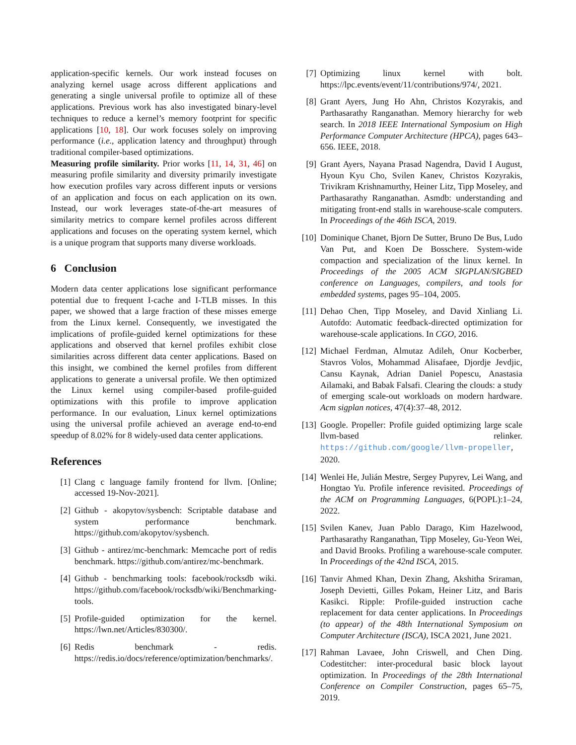application-specific kernels. Our work instead focuses on analyzing kernel usage across different applications and generating a single universal profile to optimize all of these applications. Previous work has also investigated binary-level techniques to reduce a kernel’s memory footprint for specific applications [10, 18]. Our work focuses solely on improving performance (i.e., application latency and throughput) through traditional compiler-based optimizations.
Measuring profile similarity. Prior works [11, 14, 31, 46] on measuring profile similarity and diversity primarily investigate how execution profiles vary across different inputs or versions of an application and focus on each application on its own. Instead, our work leverages state-of-the-art measures of similarity metrics to compare kernel profiles across different applications and focuses on the operating system kernel, which is a unique program that supports many diverse workloads.
6 Conclusion
Modern data center applications lose significant performance potential due to frequent I-cache and I-TLB misses. In this paper, we showed that a large fraction of these misses emerge from the Linux kernel. Consequently, we investigated the implications of profile-guided kernel optimizations for these applications and observed that kernel profiles exhibit close similarities across different data center applications. Based on this insight, we combined the kernel profiles from different applications to generate a universal profile. We then optimized the Linux kernel using compiler-based profile-guided optimizations with this profile to improve application performance. In our evaluation, Linux kernel optimizations using the universal profile achieved an average end-to-end speedup of 8.02% for 8 widely-used data center applications.
References
[1] Clang c language family frontend for llvm. [Online; accessed 19-Nov-2021].
[2] Github - akopytov/sysbench: Scriptable database and system performance benchmark. https://github.com/akopytov/sysbench.
[3] Github - antirez/mc-benchmark: Memcache port of redis benchmark. https://github.com/antirez/mc-benchmark.
[4] Github - benchmarking tools: facebook/rocksdb wiki. https://github.com/facebook/rocksdb/wiki/Benchmarking-tools.
[5] Profile-guided optimization for the kernel. https://lwn.net/Articles/830300/.
[6] Redis benchmark - redis. https://redis.io/docs/reference/optimization/benchmarks/.
[7] Optimizing linux kernel with bolt. https://lpc.events/event/11/contributions/974/, 2021.
[8] Grant Ayers, Jung Ho Ahn, Christos Kozyrakis, and Parthasarathy Ranganathan. Memory hierarchy for web search. In 2018 IEEE International Symposium on High Performance Computer Architecture (HPCA), pages 643–656. IEEE, 2018.
[9] Grant Ayers, Nayana Prasad Nagendra, David I August, Hyoun Kyu Cho, Svilen Kanev, Christos Kozyrakis, Trivikram Krishnamurthy, Heiner Litz, Tipp Moseley, and Parthasarathy Ranganathan. Asmdb: understanding and mitigating front-end stalls in warehouse-scale computers. In Proceedings of the 46th ISCA, 2019.
[10] Dominique Chanet, Bjorn De Sutter, Bruno De Bus, Ludo Van Put, and Koen De Bosschere. System-wide compaction and specialization of the linux kernel. In Proceedings of the 2005 ACM SIGPLAN/SIGBED conference on Languages, compilers, and tools for embedded systems, pages 95–104, 2005.
[11] Dehao Chen, Tipp Moseley, and David Xinliang Li. Autofdo: Automatic feedback-directed optimization for warehouse-scale applications. In CGO, 2016.
[12] Michael Ferdman, Almutaz Adileh, Onur Kocberber, Stavros Volos, Mohammad Alisafaee, Djordje Jevdjic, Cansu Kaynak, Adrian Daniel Popescu, Anastasia Ailamaki, and Babak Falsafi. Clearing the clouds: a study of emerging scale-out workloads on modern hardware. Acm sigplan notices, 47(4):37–48, 2012.
[13] Google. Propeller: Profile guided optimizing large scale llvm-based relinker. https://github.com/google/llvm-propeller, 2020.
[14] Wenlei He, Julián Mestre, Sergey Pupyrev, Lei Wang, and Hongtao Yu. Profile inference revisited. Proceedings of the ACM on Programming Languages, 6(POPL):1–24, 2022.
[15] Svilen Kanev, Juan Pablo Darago, Kim Hazelwood, Parthasarathy Ranganathan, Tipp Moseley, Gu-Yeon Wei, and David Brooks. Profiling a warehouse-scale computer. In Proceedings of the 42nd ISCA, 2015.
[16] Tanvir Ahmed Khan, Dexin Zhang, Akshitha Sriraman, Joseph Devietti, Gilles Pokam, Heiner Litz, and Baris Kasikci. Ripple: Profile-guided instruction cache replacement for data center applications. In Proceedings (to appear) of the 48th International Symposium on Computer Architecture (ISCA), ISCA 2021, June 2021.
[17] Rahman Lavaee, John Criswell, and Chen Ding. Codestitcher: inter-procedural basic block layout optimization. In Proceedings of the 28th International Conference on Compiler Construction, pages 65–75, 2019.